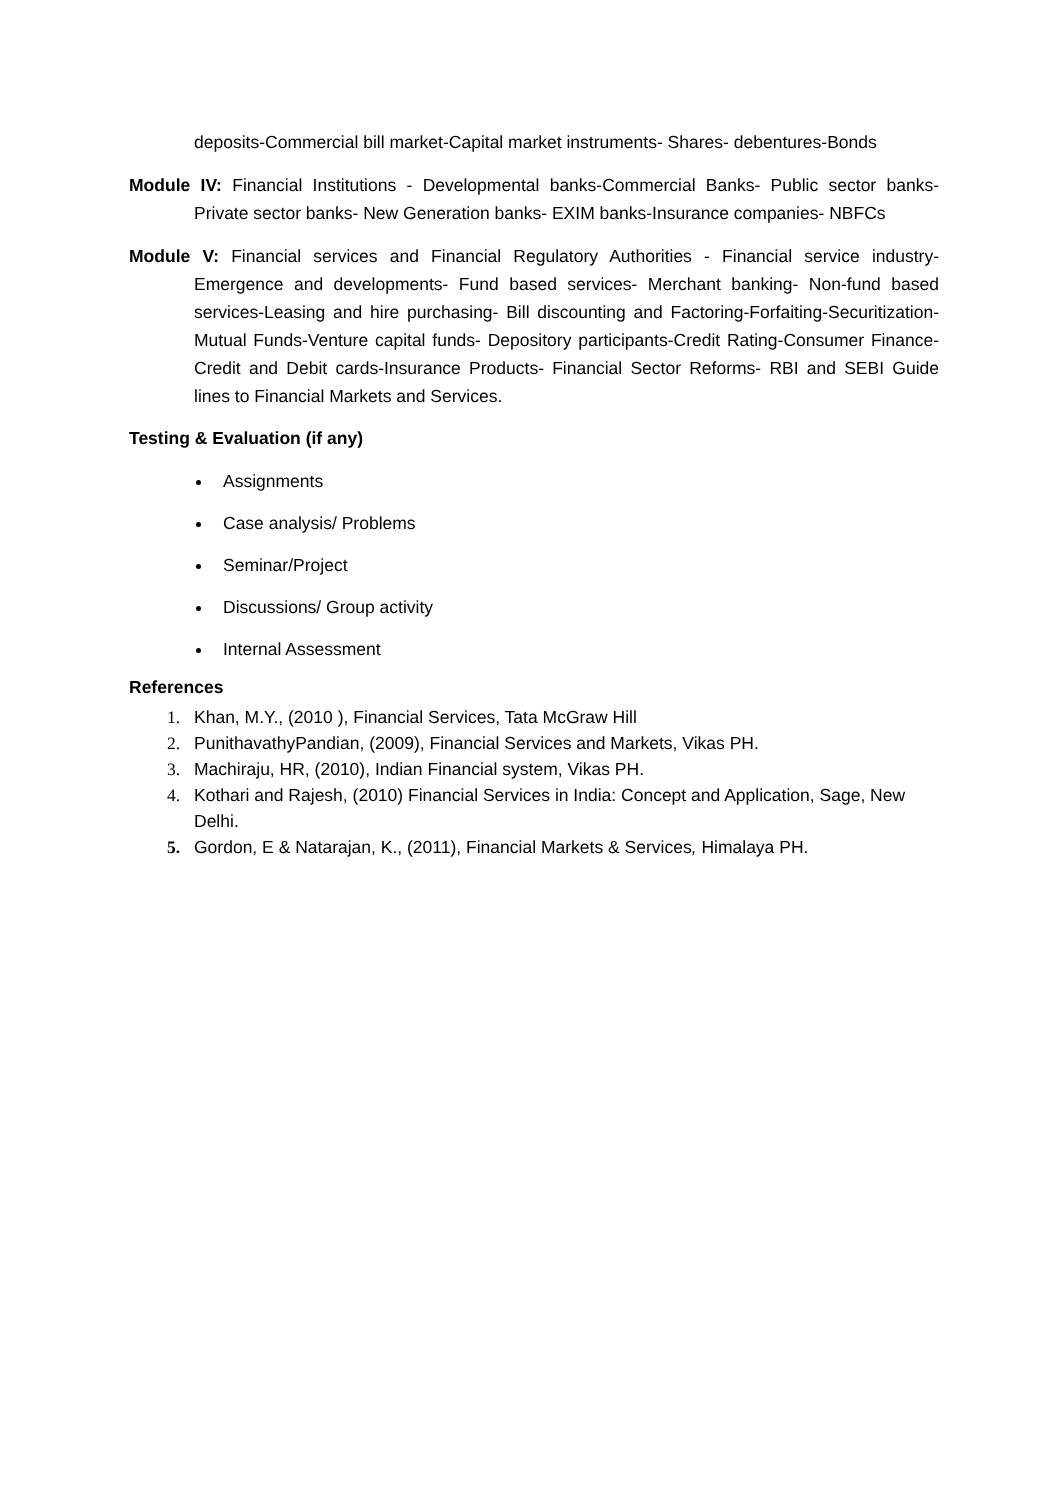deposits-Commercial bill market-Capital market instruments- Shares- debentures-Bonds
Module IV: Financial Institutions - Developmental banks-Commercial Banks- Public sector banks- Private sector banks- New Generation banks- EXIM banks-Insurance companies- NBFCs
Module V: Financial services and Financial Regulatory Authorities - Financial service industry-Emergence and developments- Fund based services- Merchant banking- Non-fund based services-Leasing and hire purchasing- Bill discounting and Factoring-Forfaiting-Securitization- Mutual Funds-Venture capital funds- Depository participants-Credit Rating-Consumer Finance- Credit and Debit cards-Insurance Products- Financial Sector Reforms- RBI and SEBI Guide lines to Financial Markets and Services.
Testing & Evaluation (if any)
Assignments
Case analysis/ Problems
Seminar/Project
Discussions/ Group activity
Internal Assessment
References
1. Khan, M.Y., (2010 ), Financial Services, Tata McGraw Hill
2. PunithavathyPandian, (2009), Financial Services and Markets, Vikas PH.
3. Machiraju, HR, (2010), Indian Financial system, Vikas PH.
4. Kothari and Rajesh, (2010) Financial Services in India: Concept and Application, Sage, New Delhi.
5. Gordon, E & Natarajan, K., (2011), Financial Markets & Services, Himalaya PH.